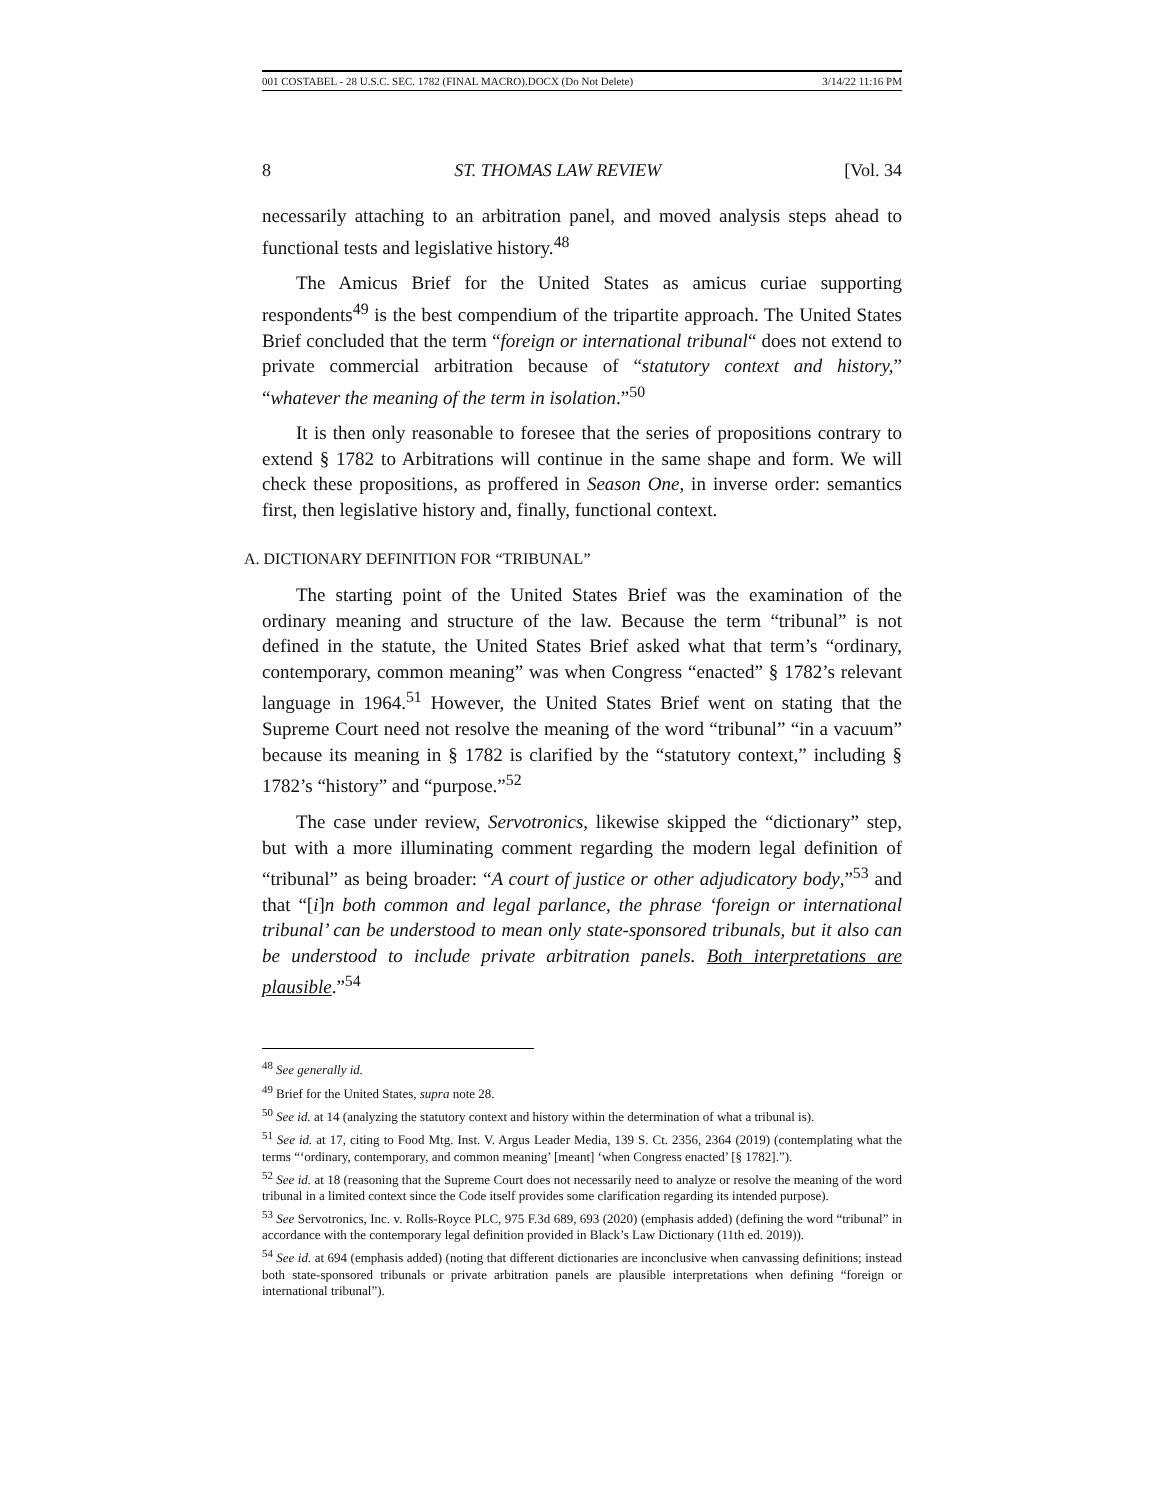001 COSTABEL - 28 U.S.C. SEC. 1782 (FINAL MACRO).DOCX (Do Not Delete) 3/14/22 11:16 PM
8 ST. THOMAS LAW REVIEW [Vol. 34
necessarily attaching to an arbitration panel, and moved analysis steps ahead to functional tests and legislative history.<sup>48</sup>
The Amicus Brief for the United States as amicus curiae supporting respondents<sup>49</sup> is the best compendium of the tripartite approach. The United States Brief concluded that the term “foreign or international tribunal“ does not extend to private commercial arbitration because of “statutory context and history,” “whatever the meaning of the term in isolation.”<sup>50</sup>
It is then only reasonable to foresee that the series of propositions contrary to extend § 1782 to Arbitrations will continue in the same shape and form. We will check these propositions, as proffered in Season One, in inverse order: semantics first, then legislative history and, finally, functional context.
A. DICTIONARY DEFINITION FOR “TRIBUNAL”
The starting point of the United States Brief was the examination of the ordinary meaning and structure of the law. Because the term “tribunal” is not defined in the statute, the United States Brief asked what that term’s “ordinary, contemporary, common meaning” was when Congress “enacted” § 1782’s relevant language in 1964.<sup>51</sup> However, the United States Brief went on stating that the Supreme Court need not resolve the meaning of the word “tribunal” “in a vacuum” because its meaning in § 1782 is clarified by the “statutory context,” including § 1782’s “history” and “purpose.”<sup>52</sup>
The case under review, Servotronics, likewise skipped the “dictionary” step, but with a more illuminating comment regarding the modern legal definition of “tribunal” as being broader: “A court of justice or other adjudicatory body,”<sup>53</sup> and that “[i]n both common and legal parlance, the phrase ‘foreign or international tribunal’ can be understood to mean only state-sponsored tribunals, but it also can be understood to include private arbitration panels. Both interpretations are plausible.”<sup>54</sup>
<sup>48</sup> See generally id.
<sup>49</sup> Brief for the United States, supra note 28.
<sup>50</sup> See id. at 14 (analyzing the statutory context and history within the determination of what a tribunal is).
<sup>51</sup> See id. at 17, citing to Food Mtg. Inst. V. Argus Leader Media, 139 S. Ct. 2356, 2364 (2019) (contemplating what the terms “‘ordinary, contemporary, and common meaning’ [meant] ‘when Congress enacted’ [§ 1782].”).
<sup>52</sup> See id. at 18 (reasoning that the Supreme Court does not necessarily need to analyze or resolve the meaning of the word tribunal in a limited context since the Code itself provides some clarification regarding its intended purpose).
<sup>53</sup> See Servotronics, Inc. v. Rolls-Royce PLC, 975 F.3d 689, 693 (2020) (emphasis added) (defining the word “tribunal” in accordance with the contemporary legal definition provided in Black’s Law Dictionary (11th ed. 2019)).
<sup>54</sup> See id. at 694 (emphasis added) (noting that different dictionaries are inconclusive when canvassing definitions; instead both state-sponsored tribunals or private arbitration panels are plausible interpretations when defining “foreign or international tribunal”).